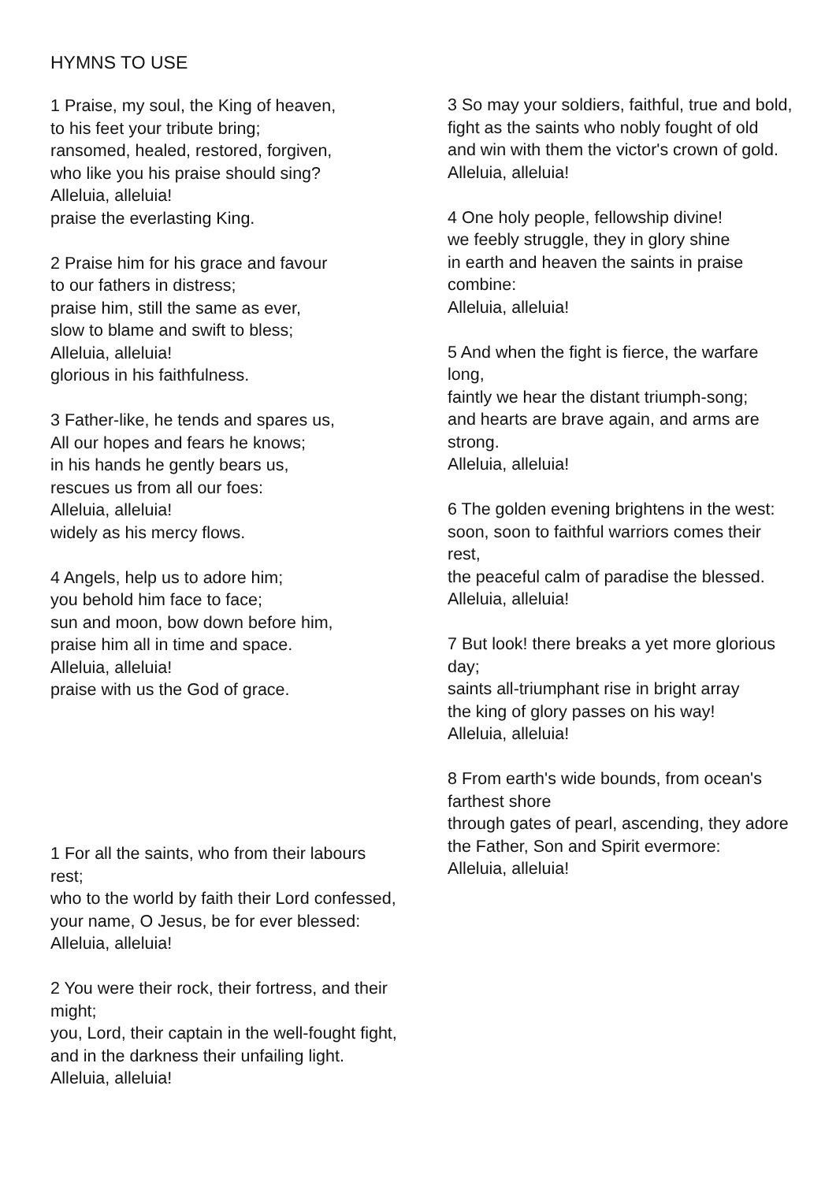HYMNS TO USE
1 Praise, my soul, the King of heaven,
to his feet your tribute bring;
ransomed, healed, restored, forgiven,
who like you his praise should sing?
Alleluia, alleluia!
praise the everlasting King.
2 Praise him for his grace and favour
to our fathers in distress;
praise him, still the same as ever,
slow to blame and swift to bless;
Alleluia, alleluia!
glorious in his faithfulness.
3 Father-like, he tends and spares us,
All our hopes and fears he knows;
in his hands he gently bears us,
rescues us from all our foes:
Alleluia, alleluia!
widely as his mercy flows.
4 Angels, help us to adore him;
you behold him face to face;
sun and moon, bow down before him,
praise him all in time and space.
Alleluia, alleluia!
praise with us the God of grace.
1 For all the saints, who from their labours rest;
who to the world by faith their Lord confessed,
your name, O Jesus, be for ever blessed:
Alleluia, alleluia!
2 You were their rock, their fortress, and their might;
you, Lord, their captain in the well-fought fight,
and in the darkness their unfailing light.
Alleluia, alleluia!
3 So may your soldiers, faithful, true and bold,
fight as the saints who nobly fought of old
and win with them the victor's crown of gold.
Alleluia, alleluia!
4 One holy people, fellowship divine!
we feebly struggle, they in glory shine
in earth and heaven the saints in praise combine:
Alleluia, alleluia!
5 And when the fight is fierce, the warfare long,
faintly we hear the distant triumph-song;
and hearts are brave again, and arms are strong.
Alleluia, alleluia!
6 The golden evening brightens in the west:
soon, soon to faithful warriors comes their rest,
the peaceful calm of paradise the blessed.
Alleluia, alleluia!
7 But look! there breaks a yet more glorious day;
saints all-triumphant rise in bright array
the king of glory passes on his way!
Alleluia, alleluia!
8 From earth's wide bounds, from ocean's farthest shore
through gates of pearl, ascending, they adore
the Father, Son and Spirit evermore:
Alleluia, alleluia!